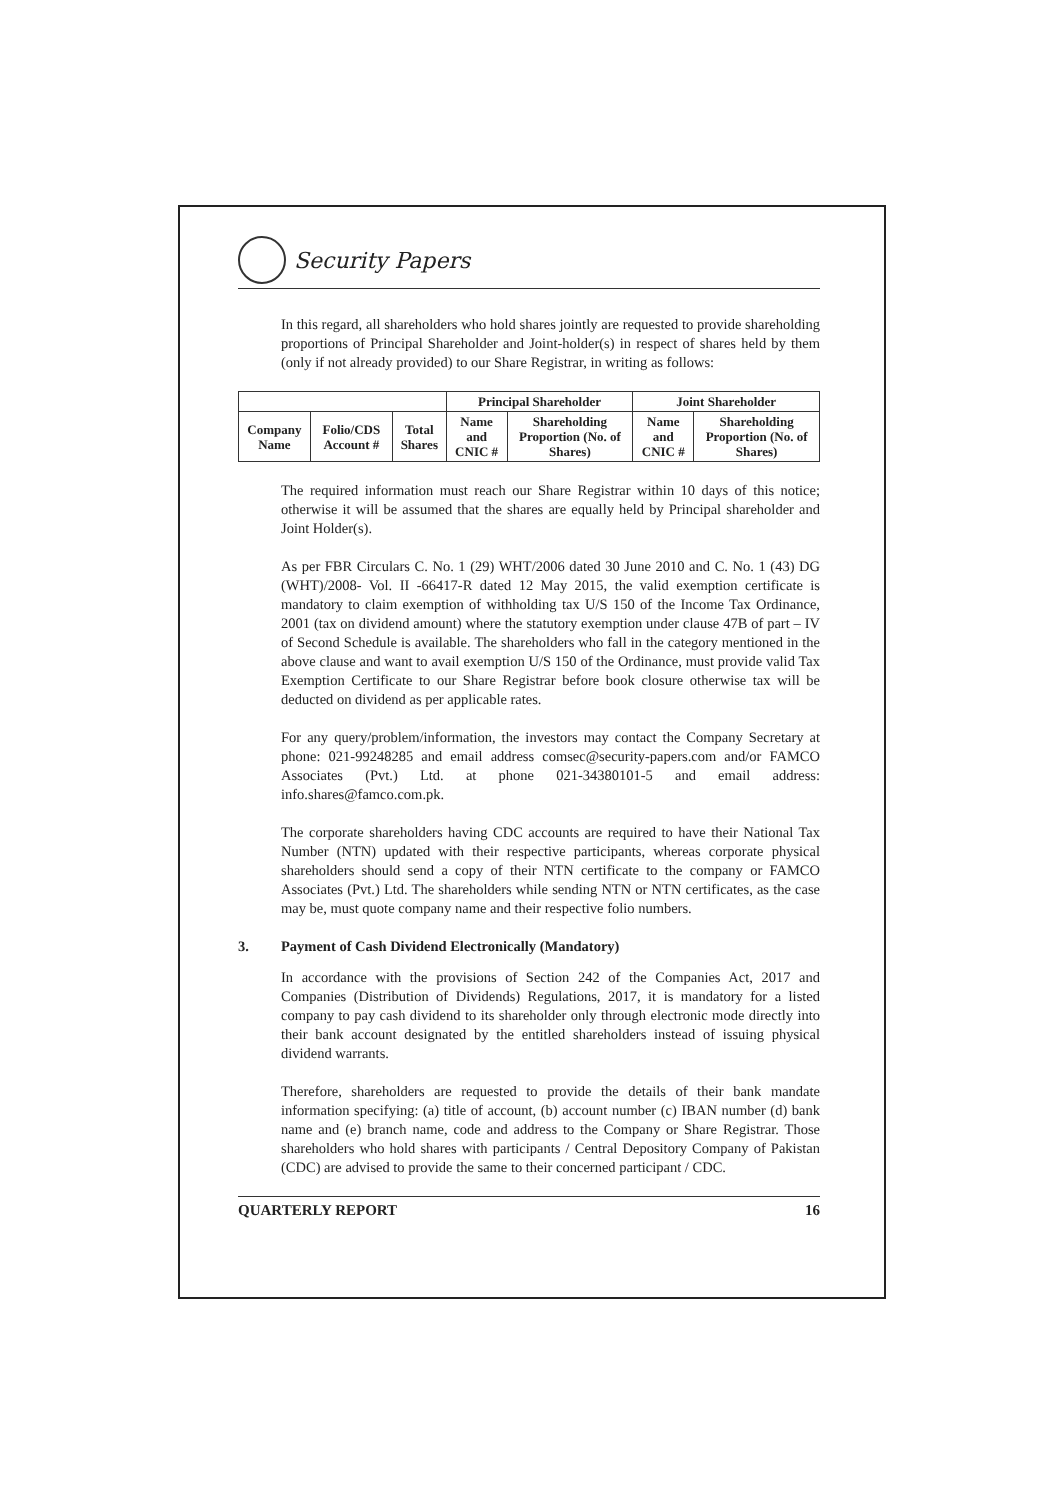Security Papers
In this regard, all shareholders who hold shares jointly are requested to provide shareholding proportions of Principal Shareholder and Joint-holder(s) in respect of shares held by them (only if not already provided) to our Share Registrar, in writing as follows:
| | | | Principal Shareholder | | Joint Shareholder | |
| --- | --- | --- | --- | --- | --- | --- |
| Company Name | Folio/CDS Account # | Total Shares | Name and CNIC # | Shareholding Proportion (No. of Shares) | Name and CNIC # | Shareholding Proportion (No. of Shares) |
The required information must reach our Share Registrar within 10 days of this notice; otherwise it will be assumed that the shares are equally held by Principal shareholder and Joint Holder(s).
As per FBR Circulars C. No. 1 (29) WHT/2006 dated 30 June 2010 and C. No. 1 (43) DG (WHT)/2008- Vol. II -66417-R dated 12 May 2015, the valid exemption certificate is mandatory to claim exemption of withholding tax U/S 150 of the Income Tax Ordinance, 2001 (tax on dividend amount) where the statutory exemption under clause 47B of part – IV of Second Schedule is available. The shareholders who fall in the category mentioned in the above clause and want to avail exemption U/S 150 of the Ordinance, must provide valid Tax Exemption Certificate to our Share Registrar before book closure otherwise tax will be deducted on dividend as per applicable rates.
For any query/problem/information, the investors may contact the Company Secretary at phone: 021-99248285 and email address comsec@security-papers.com and/or FAMCO Associates (Pvt.) Ltd. at phone 021-34380101-5 and email address: info.shares@famco.com.pk.
The corporate shareholders having CDC accounts are required to have their National Tax Number (NTN) updated with their respective participants, whereas corporate physical shareholders should send a copy of their NTN certificate to the company or FAMCO Associates (Pvt.) Ltd. The shareholders while sending NTN or NTN certificates, as the case may be, must quote company name and their respective folio numbers.
3. Payment of Cash Dividend Electronically (Mandatory)
In accordance with the provisions of Section 242 of the Companies Act, 2017 and Companies (Distribution of Dividends) Regulations, 2017, it is mandatory for a listed company to pay cash dividend to its shareholder only through electronic mode directly into their bank account designated by the entitled shareholders instead of issuing physical dividend warrants.
Therefore, shareholders are requested to provide the details of their bank mandate information specifying: (a) title of account, (b) account number (c) IBAN number (d) bank name and (e) branch name, code and address to the Company or Share Registrar. Those shareholders who hold shares with participants / Central Depository Company of Pakistan (CDC) are advised to provide the same to their concerned participant / CDC.
QUARTERLY REPORT 16